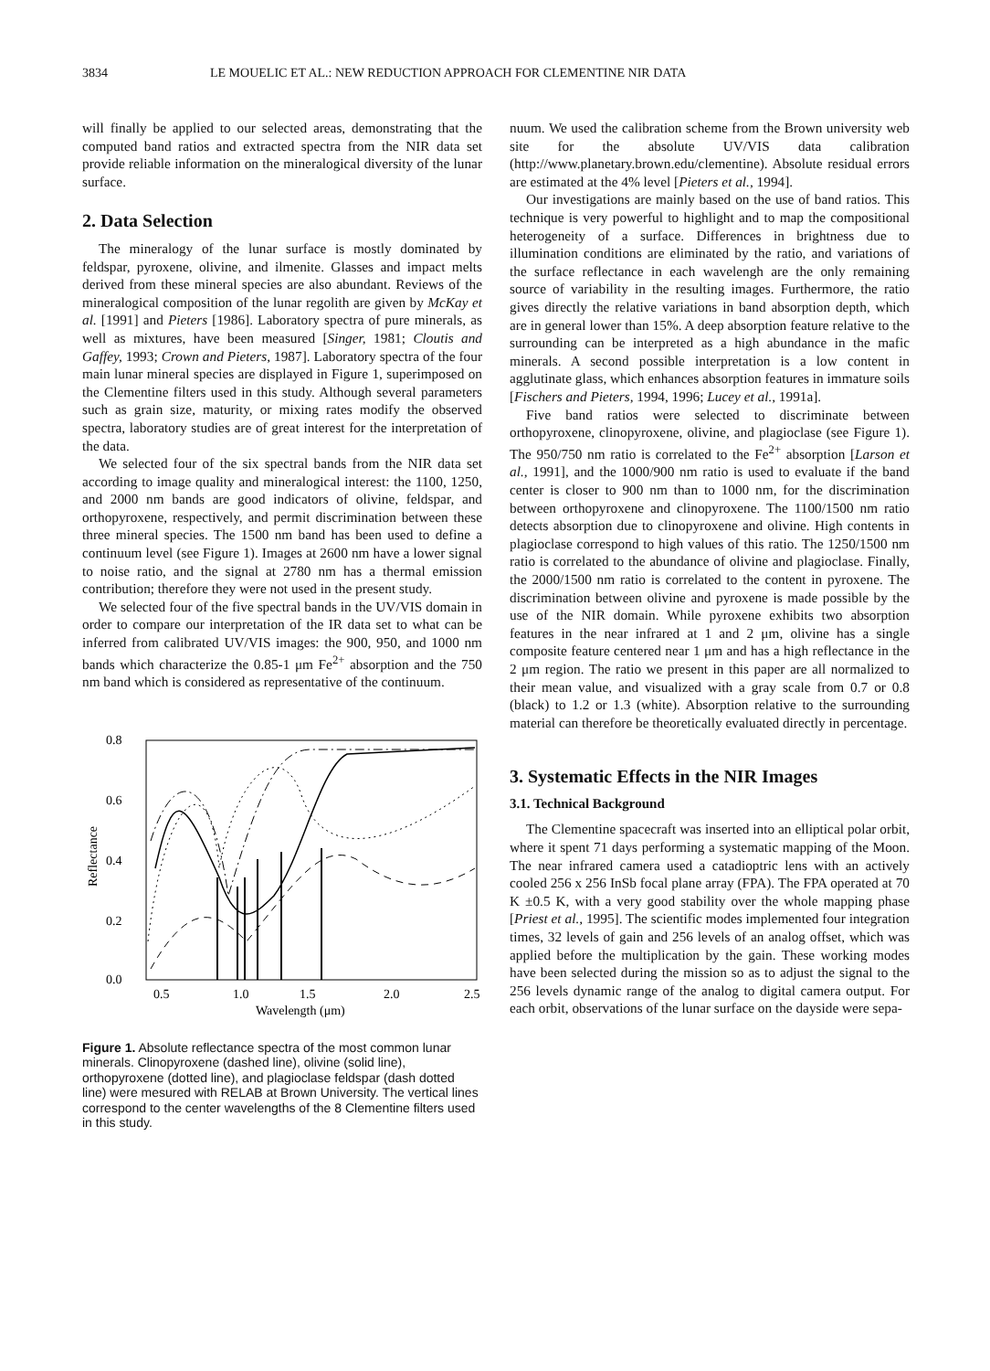3834 LE MOUELIC ET AL.: NEW REDUCTION APPROACH FOR CLEMENTINE NIR DATA
will finally be applied to our selected areas, demonstrating that the computed band ratios and extracted spectra from the NIR data set provide reliable information on the mineralogical diversity of the lunar surface.
2. Data Selection
The mineralogy of the lunar surface is mostly dominated by feldspar, pyroxene, olivine, and ilmenite. Glasses and impact melts derived from these mineral species are also abundant. Reviews of the mineralogical composition of the lunar regolith are given by McKay et al. [1991] and Pieters [1986]. Laboratory spectra of pure minerals, as well as mixtures, have been measured [Singer, 1981; Cloutis and Gaffey, 1993; Crown and Pieters, 1987]. Laboratory spectra of the four main lunar mineral species are displayed in Figure 1, superimposed on the Clementine filters used in this study. Although several parameters such as grain size, maturity, or mixing rates modify the observed spectra, laboratory studies are of great interest for the interpretation of the data.
We selected four of the six spectral bands from the NIR data set according to image quality and mineralogical interest: the 1100, 1250, and 2000 nm bands are good indicators of olivine, feldspar, and orthopyroxene, respectively, and permit discrimination between these three mineral species. The 1500 nm band has been used to define a continuum level (see Figure 1). Images at 2600 nm have a lower signal to noise ratio, and the signal at 2780 nm has a thermal emission contribution; therefore they were not used in the present study.
We selected four of the five spectral bands in the UV/VIS domain in order to compare our interpretation of the IR data set to what can be inferred from calibrated UV/VIS images: the 900, 950, and 1000 nm bands which characterize the 0.85-1 μm Fe<sup>2+</sup> absorption and the 750 nm band which is considered as representative of the continuum.
0.8
0.6
0.4
0.2
0.0
Reflectance
0.5
1.0
1.5
2.0
2.5
Wavelength (μm)
Figure 1. Absolute reflectance spectra of the most common lunar minerals. Clinopyroxene (dashed line), olivine (solid line), orthopyroxene (dotted line), and plagioclase feldspar (dash dotted line) were mesured with RELAB at Brown University. The vertical lines correspond to the center wavelengths of the 8 Clementine filters used in this study.
nuum. We used the calibration scheme from the Brown university web site for the absolute UV/VIS data calibration (http://www.planetary.brown.edu/clementine). Absolute residual errors are estimated at the 4% level [Pieters et al., 1994].
Our investigations are mainly based on the use of band ratios. This technique is very powerful to highlight and to map the compositional heterogeneity of a surface. Differences in brightness due to illumination conditions are eliminated by the ratio, and variations of the surface reflectance in each wavelengh are the only remaining source of variability in the resulting images. Furthermore, the ratio gives directly the relative variations in band absorption depth, which are in general lower than 15%. A deep absorption feature relative to the surrounding can be interpreted as a high abundance in the mafic minerals. A second possible interpretation is a low content in agglutinate glass, which enhances absorption features in immature soils [Fischers and Pieters, 1994, 1996; Lucey et al., 1991a].
Five band ratios were selected to discriminate between orthopyroxene, clinopyroxene, olivine, and plagioclase (see Figure 1). The 950/750 nm ratio is correlated to the Fe<sup>2+</sup> absorption [Larson et al., 1991], and the 1000/900 nm ratio is used to evaluate if the band center is closer to 900 nm than to 1000 nm, for the discrimination between orthopyroxene and clinopyroxene. The 1100/1500 nm ratio detects absorption due to clinopyroxene and olivine. High contents in plagioclase correspond to high values of this ratio. The 1250/1500 nm ratio is correlated to the abundance of olivine and plagioclase. Finally, the 2000/1500 nm ratio is correlated to the content in pyroxene. The discrimination between olivine and pyroxene is made possible by the use of the NIR domain. While pyroxene exhibits two absorption features in the near infrared at 1 and 2 μm, olivine has a single composite feature centered near 1 μm and has a high reflectance in the 2 μm region. The ratio we present in this paper are all normalized to their mean value, and visualized with a gray scale from 0.7 or 0.8 (black) to 1.2 or 1.3 (white). Absorption relative to the surrounding material can therefore be theoretically evaluated directly in percentage.
3. Systematic Effects in the NIR Images
3.1. Technical Background
The Clementine spacecraft was inserted into an elliptical polar orbit, where it spent 71 days performing a systematic mapping of the Moon. The near infrared camera used a catadioptric lens with an actively cooled 256 x 256 InSb focal plane array (FPA). The FPA operated at 70 K ±0.5 K, with a very good stability over the whole mapping phase [Priest et al., 1995]. The scientific modes implemented four integration times, 32 levels of gain and 256 levels of an analog offset, which was applied before the multiplication by the gain. These working modes have been selected during the mission so as to adjust the signal to the 256 levels dynamic range of the analog to digital camera output. For each orbit, observations of the lunar surface on the dayside were sepa-